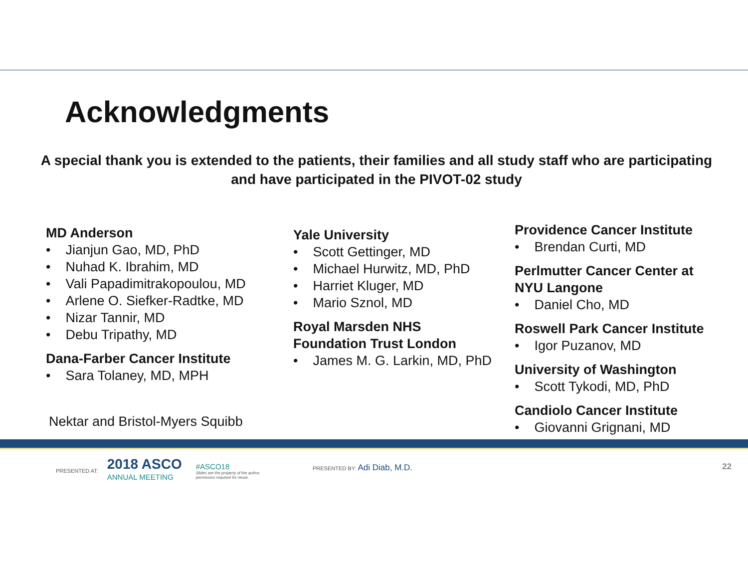Acknowledgments
A special thank you is extended to the patients, their families and all study staff who are participating and have participated in the PIVOT-02 study
MD Anderson
• Jianjun Gao, MD, PhD
• Nuhad K. Ibrahim, MD
• Vali Papadimitrakopoulou, MD
• Arlene O. Siefker-Radtke, MD
• Nizar Tannir, MD
• Debu Tripathy, MD
Dana-Farber Cancer Institute
• Sara Tolaney, MD, MPH
Yale University
• Scott Gettinger, MD
• Michael Hurwitz, MD, PhD
• Harriet Kluger, MD
• Mario Sznol, MD
Royal Marsden NHS
Foundation Trust London
• James M. G. Larkin, MD, PhD
Providence Cancer Institute
• Brendan Curti, MD
Perlmutter Cancer Center at
NYU Langone
• Daniel Cho, MD
Roswell Park Cancer Institute
• Igor Puzanov, MD
University of Washington
• Scott Tykodi, MD, PhD
Candiolo Cancer Institute
• Giovanni Grignani, MD
Nektar and Bristol-Myers Squibb
PRESENTED AT:
2018 ASCO
ANNUAL MEETING
#ASCO18
Slides are the property of the author,
permission required for reuse.
PRESENTED BY: Adi Diab, M.D. 22